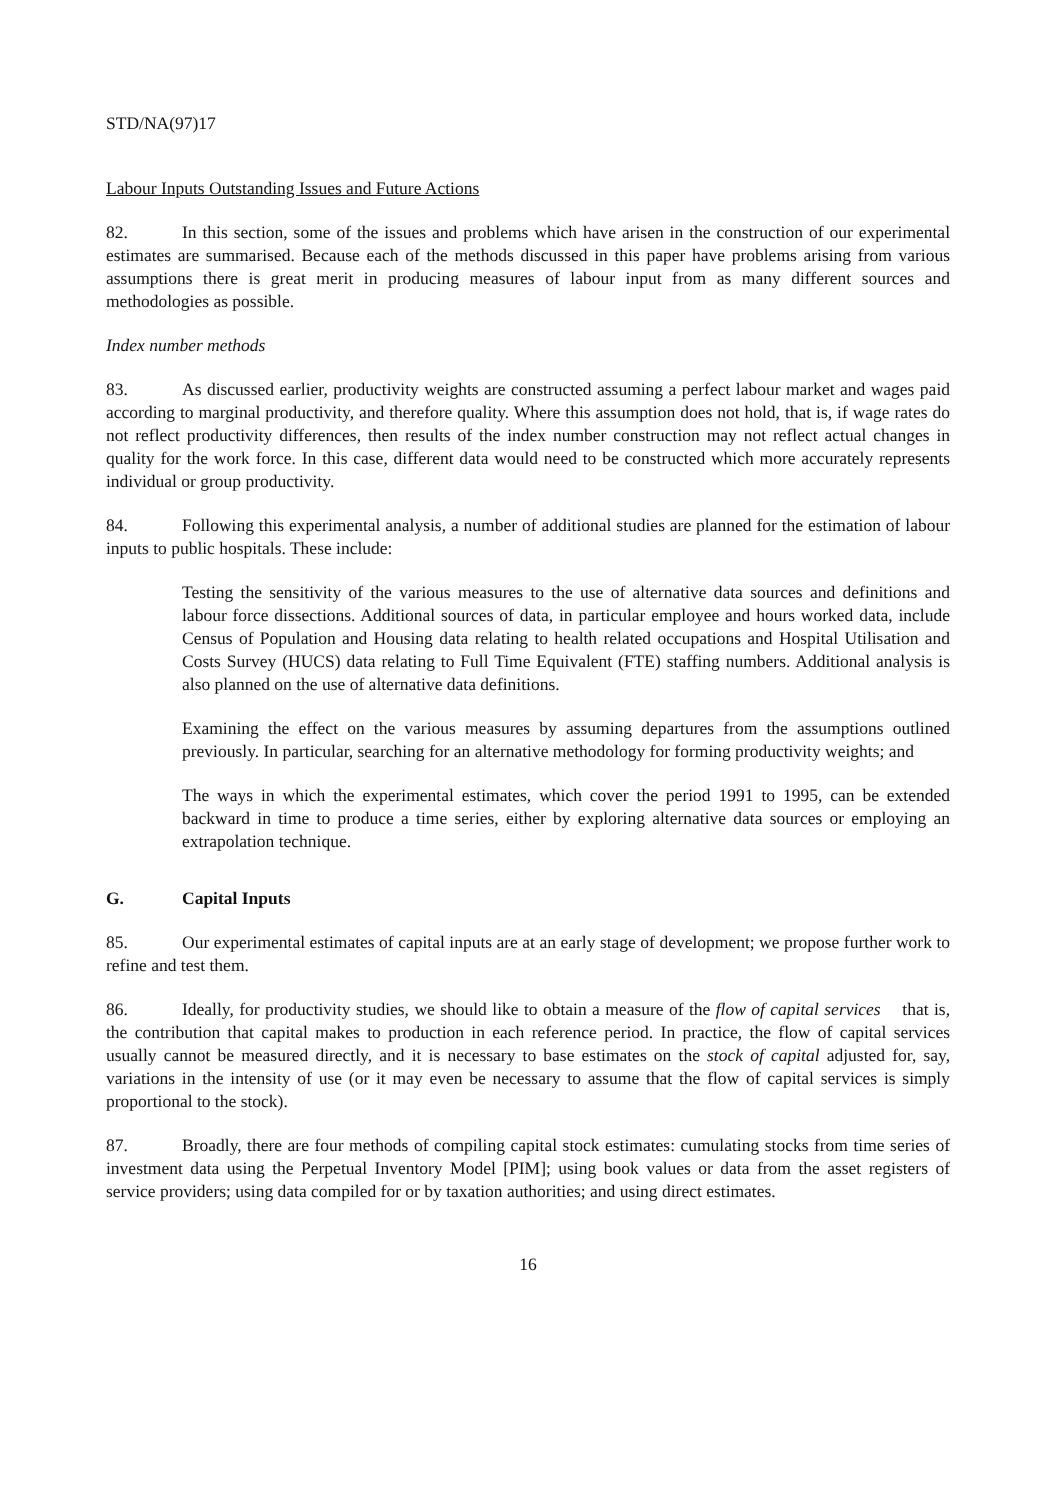STD/NA(97)17
Labour Inputs Outstanding Issues and Future Actions
82. In this section, some of the issues and problems which have arisen in the construction of our experimental estimates are summarised. Because each of the methods discussed in this paper have problems arising from various assumptions there is great merit in producing measures of labour input from as many different sources and methodologies as possible.
Index number methods
83. As discussed earlier, productivity weights are constructed assuming a perfect labour market and wages paid according to marginal productivity, and therefore quality. Where this assumption does not hold, that is, if wage rates do not reflect productivity differences, then results of the index number construction may not reflect actual changes in quality for the work force. In this case, different data would need to be constructed which more accurately represents individual or group productivity.
84. Following this experimental analysis, a number of additional studies are planned for the estimation of labour inputs to public hospitals. These include:
Testing the sensitivity of the various measures to the use of alternative data sources and definitions and labour force dissections. Additional sources of data, in particular employee and hours worked data, include Census of Population and Housing data relating to health related occupations and Hospital Utilisation and Costs Survey (HUCS) data relating to Full Time Equivalent (FTE) staffing numbers. Additional analysis is also planned on the use of alternative data definitions.
Examining the effect on the various measures by assuming departures from the assumptions outlined previously. In particular, searching for an alternative methodology for forming productivity weights; and
The ways in which the experimental estimates, which cover the period 1991 to 1995, can be extended backward in time to produce a time series, either by exploring alternative data sources or employing an extrapolation technique.
G. Capital Inputs
85. Our experimental estimates of capital inputs are at an early stage of development; we propose further work to refine and test them.
86. Ideally, for productivity studies, we should like to obtain a measure of the flow of capital services that is, the contribution that capital makes to production in each reference period. In practice, the flow of capital services usually cannot be measured directly, and it is necessary to base estimates on the stock of capital adjusted for, say, variations in the intensity of use (or it may even be necessary to assume that the flow of capital services is simply proportional to the stock).
87. Broadly, there are four methods of compiling capital stock estimates: cumulating stocks from time series of investment data using the Perpetual Inventory Model [PIM]; using book values or data from the asset registers of service providers; using data compiled for or by taxation authorities; and using direct estimates.
16